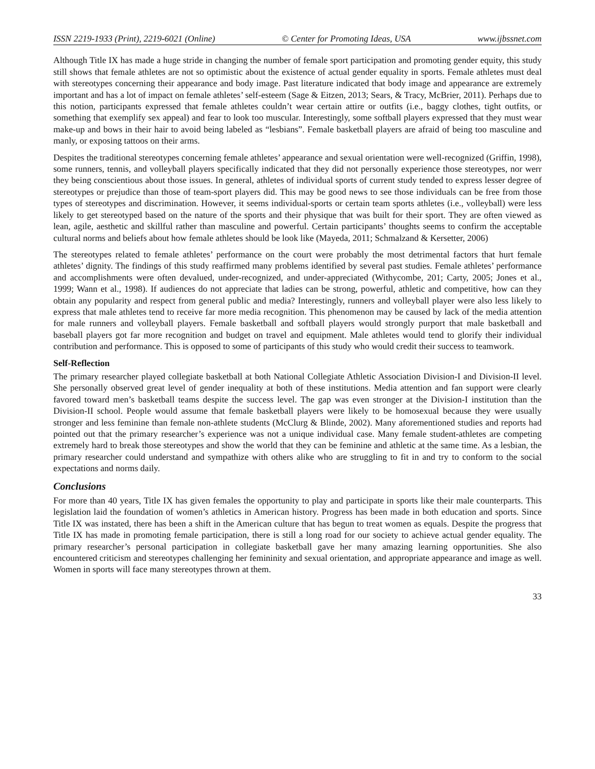ISSN 2219-1933 (Print), 2219-6021 (Online) © Center for Promoting Ideas, USA www.ijbssnet.com
Although Title IX has made a huge stride in changing the number of female sport participation and promoting gender equity, this study still shows that female athletes are not so optimistic about the existence of actual gender equality in sports. Female athletes must deal with stereotypes concerning their appearance and body image. Past literature indicated that body image and appearance are extremely important and has a lot of impact on female athletes’ self-esteem (Sage & Eitzen, 2013; Sears, & Tracy, McBrier, 2011). Perhaps due to this notion, participants expressed that female athletes couldn’t wear certain attire or outfits (i.e., baggy clothes, tight outfits, or something that exemplify sex appeal) and fear to look too muscular. Interestingly, some softball players expressed that they must wear make-up and bows in their hair to avoid being labeled as “lesbians”. Female basketball players are afraid of being too masculine and manly, or exposing tattoos on their arms.
Despites the traditional stereotypes concerning female athletes’ appearance and sexual orientation were well-recognized (Griffin, 1998), some runners, tennis, and volleyball players specifically indicated that they did not personally experience those stereotypes, nor werr they being conscientious about those issues. In general, athletes of individual sports of current study tended to express lesser degree of stereotypes or prejudice than those of team-sport players did. This may be good news to see those individuals can be free from those types of stereotypes and discrimination. However, it seems individual-sports or certain team sports athletes (i.e., volleyball) were less likely to get stereotyped based on the nature of the sports and their physique that was built for their sport. They are often viewed as lean, agile, aesthetic and skillful rather than masculine and powerful. Certain participants’ thoughts seems to confirm the acceptable cultural norms and beliefs about how female athletes should be look like (Mayeda, 2011; Schmalzand & Kersetter, 2006)
The stereotypes related to female athletes’ performance on the court were probably the most detrimental factors that hurt female athletes’ dignity. The findings of this study reaffirmed many problems identified by several past studies. Female athletes’ performance and accomplishments were often devalued, under-recognized, and under-appreciated (Withycombe, 201; Carty, 2005; Jones et al., 1999; Wann et al., 1998). If audiences do not appreciate that ladies can be strong, powerful, athletic and competitive, how can they obtain any popularity and respect from general public and media? Interestingly, runners and volleyball player were also less likely to express that male athletes tend to receive far more media recognition. This phenomenon may be caused by lack of the media attention for male runners and volleyball players. Female basketball and softball players would strongly purport that male basketball and baseball players got far more recognition and budget on travel and equipment. Male athletes would tend to glorify their individual contribution and performance. This is opposed to some of participants of this study who would credit their success to teamwork.
Self-Reflection
The primary researcher played collegiate basketball at both National Collegiate Athletic Association Division-I and Division-II level. She personally observed great level of gender inequality at both of these institutions. Media attention and fan support were clearly favored toward men’s basketball teams despite the success level. The gap was even stronger at the Division-I institution than the Division-II school. People would assume that female basketball players were likely to be homosexual because they were usually stronger and less feminine than female non-athlete students (McClurg & Blinde, 2002). Many aforementioned studies and reports had pointed out that the primary researcher’s experience was not a unique individual case. Many female student-athletes are competing extremely hard to break those stereotypes and show the world that they can be feminine and athletic at the same time. As a lesbian, the primary researcher could understand and sympathize with others alike who are struggling to fit in and try to conform to the social expectations and norms daily.
Conclusions
For more than 40 years, Title IX has given females the opportunity to play and participate in sports like their male counterparts. This legislation laid the foundation of women’s athletics in American history. Progress has been made in both education and sports. Since Title IX was instated, there has been a shift in the American culture that has begun to treat women as equals. Despite the progress that Title IX has made in promoting female participation, there is still a long road for our society to achieve actual gender equality. The primary researcher’s personal participation in collegiate basketball gave her many amazing learning opportunities. She also encountered criticism and stereotypes challenging her femininity and sexual orientation, and appropriate appearance and image as well. Women in sports will face many stereotypes thrown at them.
33